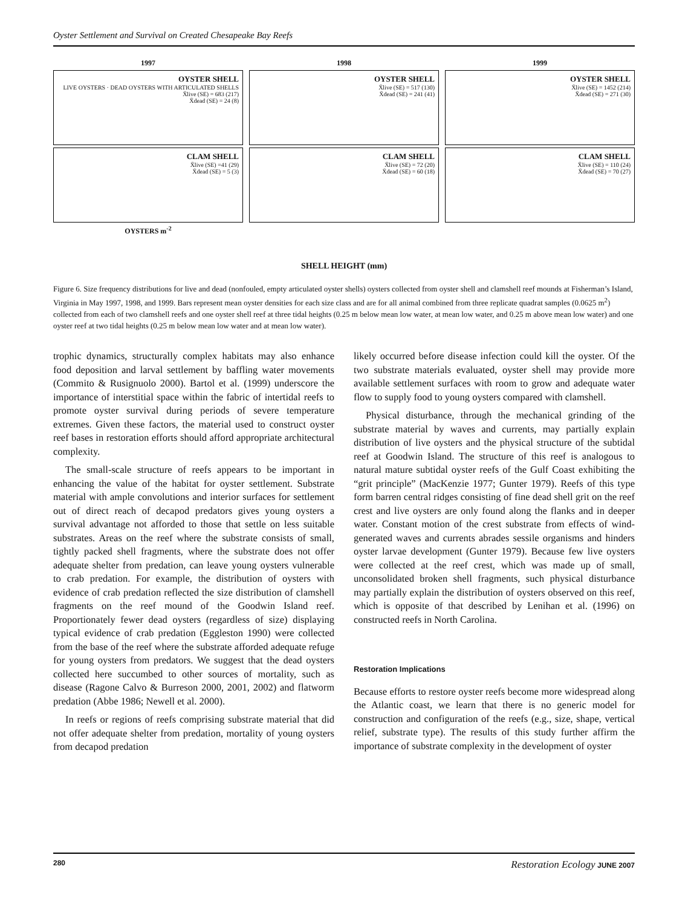Oyster Settlement and Survival on Created Chesapeake Bay Reefs
1997
OYSTER SHELL
LIVE OYSTERS · DEAD OYSTERS WITH ARTICULATED SHELLS
X̄live (SE) = 683 (217)
X̄dead (SE) = 24 (8)
CLAM SHELL
X̄live (SE) =41 (29)
X̄dead (SE) = 5 (3)
OYSTERS m<sup>-2</sup>
1998
OYSTER SHELL
X̄live (SE) = 517 (130)
X̄dead (SE) = 241 (41)
CLAM SHELL
X̄live (SE) = 72 (20)
X̄dead (SE) = 60 (18)
1999
OYSTER SHELL
X̄live (SE) = 1452 (214)
X̄dead (SE) = 271 (30)
CLAM SHELL
X̄live (SE) = 110 (24)
X̄dead (SE) = 70 (27)
SHELL HEIGHT (mm)
Figure 6. Size frequency distributions for live and dead (nonfouled, empty articulated oyster shells) oysters collected from oyster shell and clamshell reef mounds at Fisherman’s Island, Virginia in May 1997, 1998, and 1999. Bars represent mean oyster densities for each size class and are for all animal combined from three replicate quadrat samples (0.0625 m<sup>2</sup>) collected from each of two clamshell reefs and one oyster shell reef at three tidal heights (0.25 m below mean low water, at mean low water, and 0.25 m above mean low water) and one oyster reef at two tidal heights (0.25 m below mean low water and at mean low water).
trophic dynamics, structurally complex habitats may also enhance food deposition and larval settlement by baffling water movements (Commito & Rusignuolo 2000). Bartol et al. (1999) underscore the importance of interstitial space within the fabric of intertidal reefs to promote oyster survival during periods of severe temperature extremes. Given these factors, the material used to construct oyster reef bases in restoration efforts should afford appropriate architectural complexity.
The small-scale structure of reefs appears to be important in enhancing the value of the habitat for oyster settlement. Substrate material with ample convolutions and interior surfaces for settlement out of direct reach of decapod predators gives young oysters a survival advantage not afforded to those that settle on less suitable substrates. Areas on the reef where the substrate consists of small, tightly packed shell fragments, where the substrate does not offer adequate shelter from predation, can leave young oysters vulnerable to crab predation. For example, the distribution of oysters with evidence of crab predation reflected the size distribution of clamshell fragments on the reef mound of the Goodwin Island reef. Proportionately fewer dead oysters (regardless of size) displaying typical evidence of crab predation (Eggleston 1990) were collected from the base of the reef where the substrate afforded adequate refuge for young oysters from predators. We suggest that the dead oysters collected here succumbed to other sources of mortality, such as disease (Ragone Calvo & Burreson 2000, 2001, 2002) and flatworm predation (Abbe 1986; Newell et al. 2000).
In reefs or regions of reefs comprising substrate material that did not offer adequate shelter from predation, mortality of young oysters from decapod predation
likely occurred before disease infection could kill the oyster. Of the two substrate materials evaluated, oyster shell may provide more available settlement surfaces with room to grow and adequate water flow to supply food to young oysters compared with clamshell.
Physical disturbance, through the mechanical grinding of the substrate material by waves and currents, may partially explain distribution of live oysters and the physical structure of the subtidal reef at Goodwin Island. The structure of this reef is analogous to natural mature subtidal oyster reefs of the Gulf Coast exhibiting the “grit principle” (MacKenzie 1977; Gunter 1979). Reefs of this type form barren central ridges consisting of fine dead shell grit on the reef crest and live oysters are only found along the flanks and in deeper water. Constant motion of the crest substrate from effects of wind-generated waves and currents abrades sessile organisms and hinders oyster larvae development (Gunter 1979). Because few live oysters were collected at the reef crest, which was made up of small, unconsolidated broken shell fragments, such physical disturbance may partially explain the distribution of oysters observed on this reef, which is opposite of that described by Lenihan et al. (1996) on constructed reefs in North Carolina.
Restoration Implications
Because efforts to restore oyster reefs become more widespread along the Atlantic coast, we learn that there is no generic model for construction and configuration of the reefs (e.g., size, shape, vertical relief, substrate type). The results of this study further affirm the importance of substrate complexity in the development of oyster
280 Restoration Ecology JUNE 2007